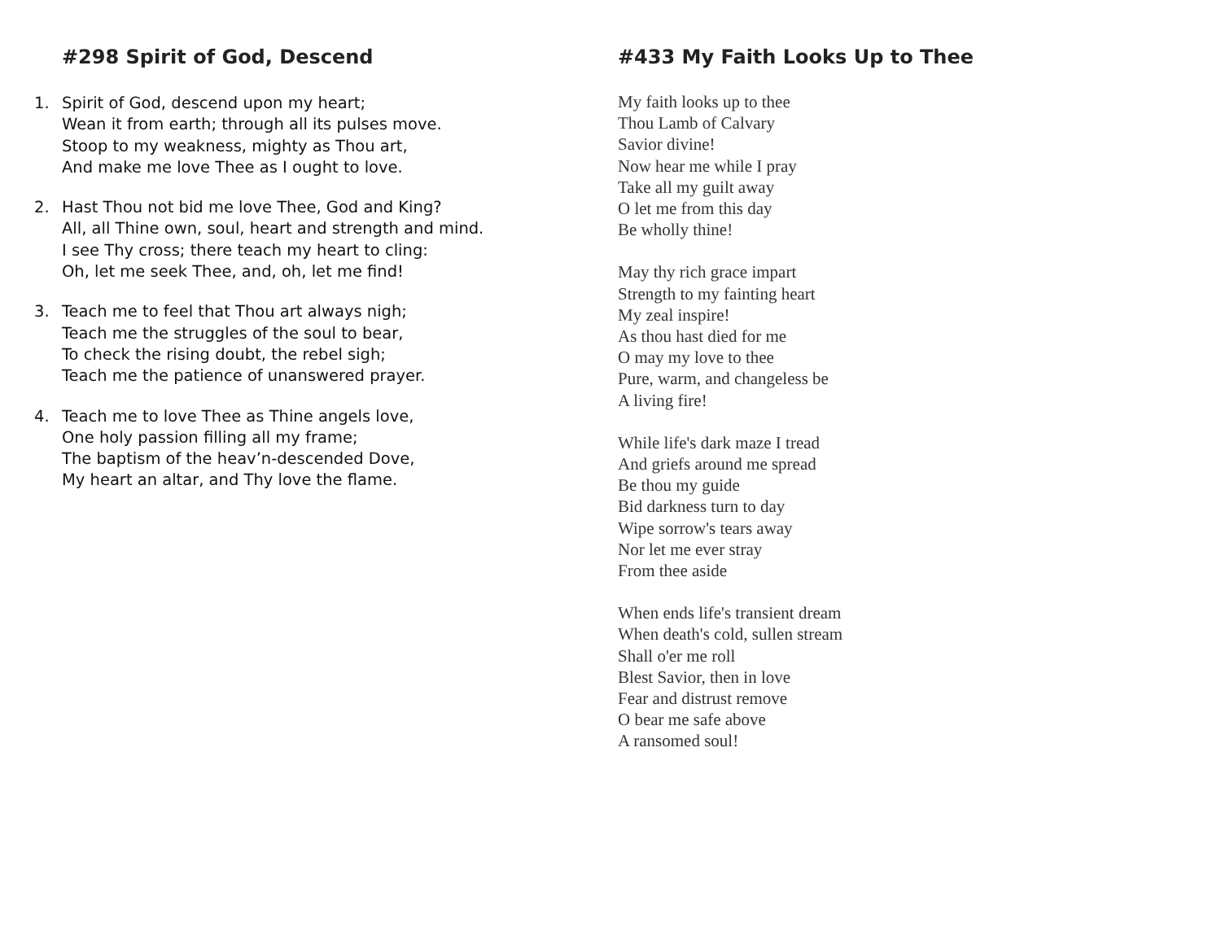#298 Spirit of God, Descend
1. Spirit of God, descend upon my heart;
Wean it from earth; through all its pulses move.
Stoop to my weakness, mighty as Thou art,
And make me love Thee as I ought to love.
2. Hast Thou not bid me love Thee, God and King?
All, all Thine own, soul, heart and strength and mind.
I see Thy cross; there teach my heart to cling:
Oh, let me seek Thee, and, oh, let me find!
3. Teach me to feel that Thou art always nigh;
Teach me the struggles of the soul to bear,
To check the rising doubt, the rebel sigh;
Teach me the patience of unanswered prayer.
4. Teach me to love Thee as Thine angels love,
One holy passion filling all my frame;
The baptism of the heav’n-descended Dove,
My heart an altar, and Thy love the flame.
#433 My Faith Looks Up to Thee
My faith looks up to thee
Thou Lamb of Calvary
Savior divine!
Now hear me while I pray
Take all my guilt away
O let me from this day
Be wholly thine!
May thy rich grace impart
Strength to my fainting heart
My zeal inspire!
As thou hast died for me
O may my love to thee
Pure, warm, and changeless be
A living fire!
While life's dark maze I tread
And griefs around me spread
Be thou my guide
Bid darkness turn to day
Wipe sorrow's tears away
Nor let me ever stray
From thee aside
When ends life's transient dream
When death's cold, sullen stream
Shall o'er me roll
Blest Savior, then in love
Fear and distrust remove
O bear me safe above
A ransomed soul!